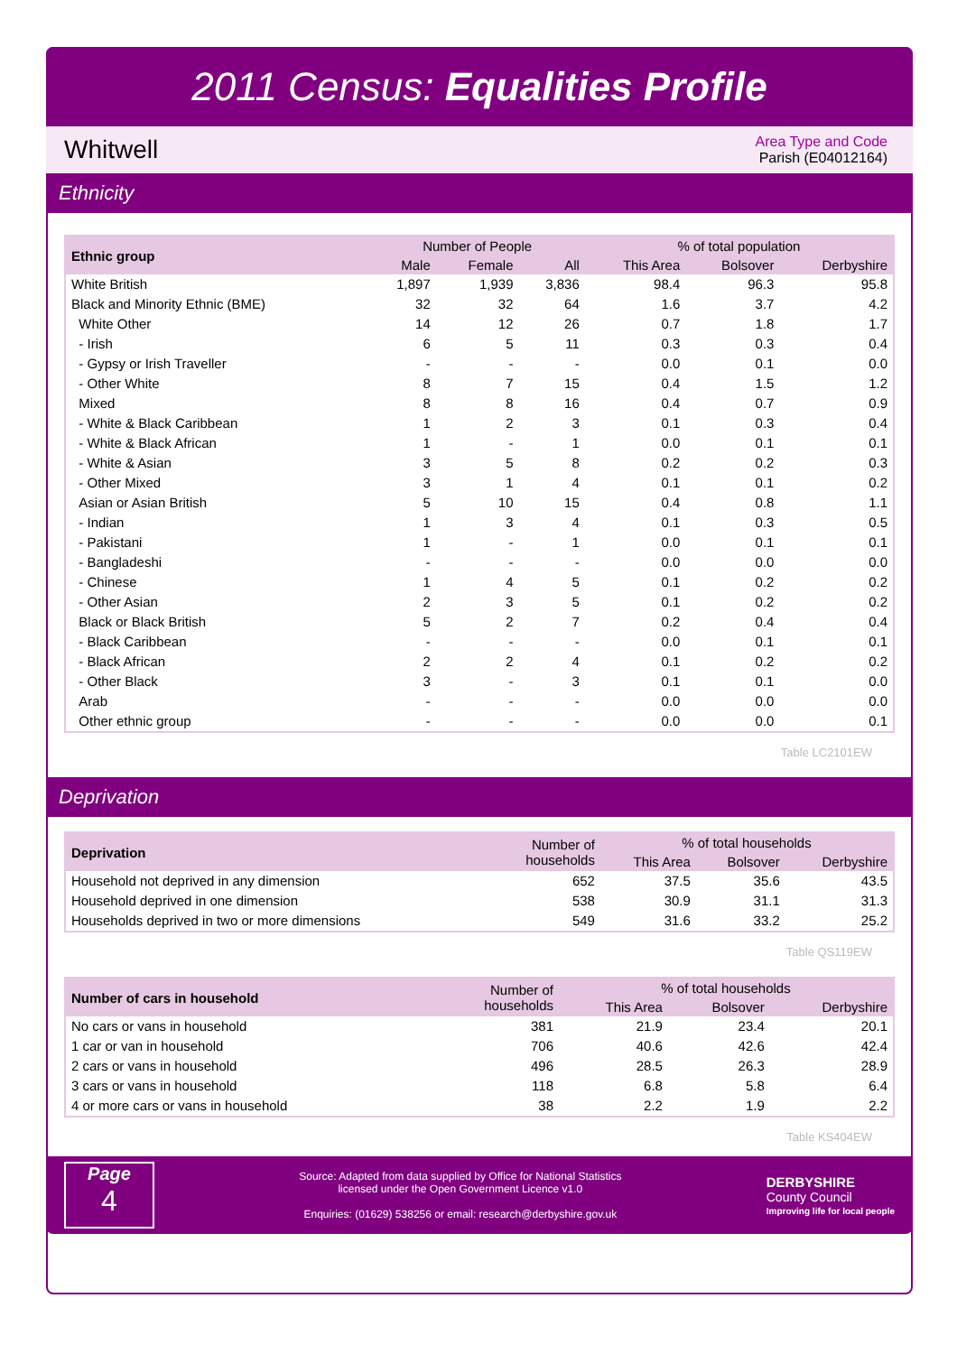2011 Census: Equalities Profile
Whitwell
Area Type and Code
Parish (E04012164)
Ethnicity
| Ethnic group | Number of People | | | % of total population | | |
| --- | --- | --- | --- | --- | --- | --- |
| | Male | Female | All | This Area | Bolsover | Derbyshire |
| White British | 1,897 | 1,939 | 3,836 | 98.4 | 96.3 | 95.8 |
| Black and Minority Ethnic (BME) | 32 | 32 | 64 | 1.6 | 3.7 | 4.2 |
| White Other | 14 | 12 | 26 | 0.7 | 1.8 | 1.7 |
| - Irish | 6 | 5 | 11 | 0.3 | 0.3 | 0.4 |
| - Gypsy or Irish Traveller | - | - | - | 0.0 | 0.1 | 0.0 |
| - Other White | 8 | 7 | 15 | 0.4 | 1.5 | 1.2 |
| Mixed | 8 | 8 | 16 | 0.4 | 0.7 | 0.9 |
| - White & Black Caribbean | 1 | 2 | 3 | 0.1 | 0.3 | 0.4 |
| - White & Black African | 1 | - | 1 | 0.0 | 0.1 | 0.1 |
| - White & Asian | 3 | 5 | 8 | 0.2 | 0.2 | 0.3 |
| - Other Mixed | 3 | 1 | 4 | 0.1 | 0.1 | 0.2 |
| Asian or Asian British | 5 | 10 | 15 | 0.4 | 0.8 | 1.1 |
| - Indian | 1 | 3 | 4 | 0.1 | 0.3 | 0.5 |
| - Pakistani | 1 | - | 1 | 0.0 | 0.1 | 0.1 |
| - Bangladeshi | - | - | - | 0.0 | 0.0 | 0.0 |
| - Chinese | 1 | 4 | 5 | 0.1 | 0.2 | 0.2 |
| - Other Asian | 2 | 3 | 5 | 0.1 | 0.2 | 0.2 |
| Black or Black British | 5 | 2 | 7 | 0.2 | 0.4 | 0.4 |
| - Black Caribbean | - | - | - | 0.0 | 0.1 | 0.1 |
| - Black African | 2 | 2 | 4 | 0.1 | 0.2 | 0.2 |
| - Other Black | 3 | - | 3 | 0.1 | 0.1 | 0.0 |
| Arab | - | - | - | 0.0 | 0.0 | 0.0 |
| Other ethnic group | - | - | - | 0.0 | 0.0 | 0.1 |
Table LC2101EW
Deprivation
| Deprivation | Number of households | % of total households | | |
| --- | --- | --- | --- | --- |
| | | This Area | Bolsover | Derbyshire |
| Household not deprived in any dimension | 652 | 37.5 | 35.6 | 43.5 |
| Household deprived in one dimension | 538 | 30.9 | 31.1 | 31.3 |
| Households deprived in two or more dimensions | 549 | 31.6 | 33.2 | 25.2 |
Table QS119EW
| Number of cars in household | Number of households | % of total households | | |
| --- | --- | --- | --- | --- |
| | | This Area | Bolsover | Derbyshire |
| No cars or vans in household | 381 | 21.9 | 23.4 | 20.1 |
| 1 car or van in household | 706 | 40.6 | 42.6 | 42.4 |
| 2 cars or vans in household | 496 | 28.5 | 26.3 | 28.9 |
| 3 cars or vans in household | 118 | 6.8 | 5.8 | 6.4 |
| 4 or more cars or vans in household | 38 | 2.2 | 1.9 | 2.2 |
Table KS404EW
Page
4
Source: Adapted from data supplied by Office for National Statistics
licensed under the Open Government Licence v1.0
Enquiries: (01629) 538256 or email: research@derbyshire.gov.uk
DERBYSHIRE
County Council
Improving life for local people